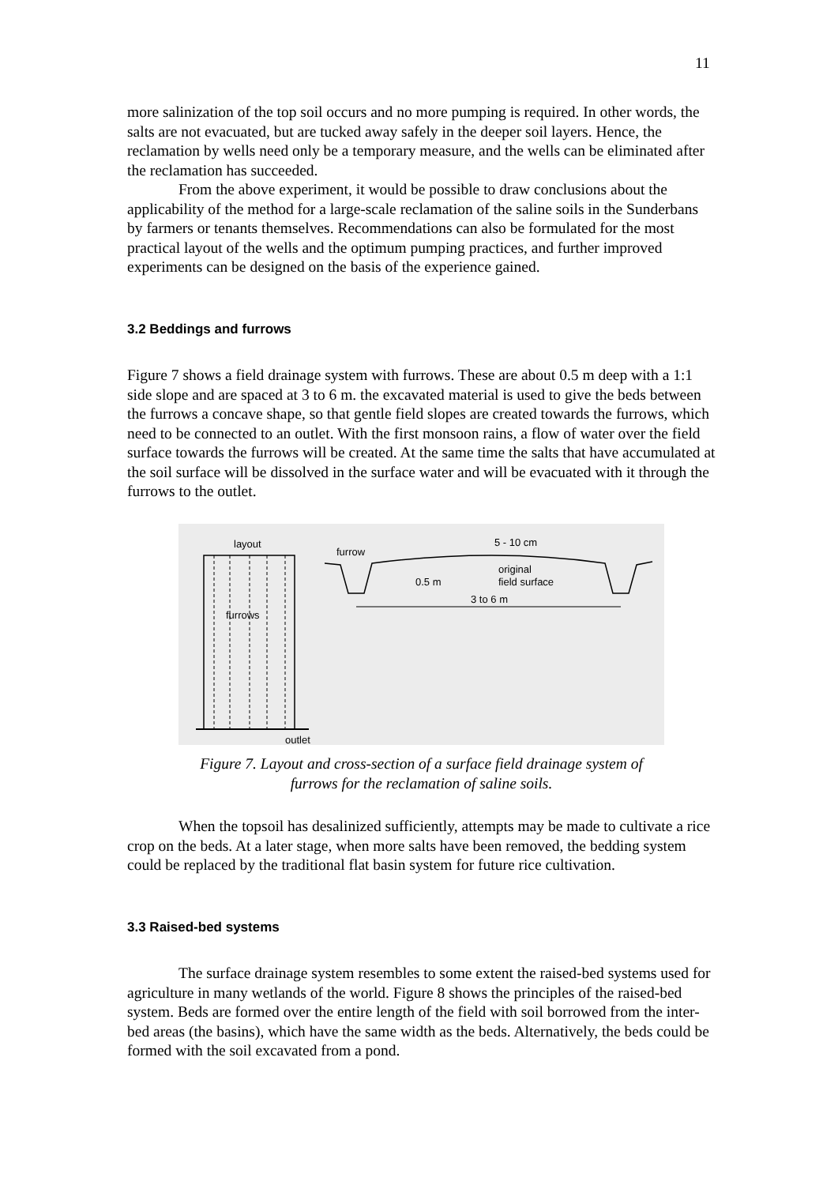11
more salinization of the top soil occurs and no more pumping is required. In other words, the salts are not evacuated, but are tucked away safely in the deeper soil layers. Hence, the reclamation by wells need only be a temporary measure, and the wells can be eliminated after the reclamation has succeeded.
From the above experiment, it would be possible to draw conclusions about the applicability of the method for a large-scale reclamation of the saline soils in the Sunderbans by farmers or tenants themselves. Recommendations can also be formulated for the most practical layout of the wells and the optimum pumping practices, and further improved experiments can be designed on the basis of the experience gained.
3.2 Beddings and furrows
Figure 7 shows a field drainage system with furrows. These are about 0.5 m deep with a 1:1 side slope and are spaced at 3 to 6 m. the excavated material is used to give the beds between the furrows a concave shape, so that gentle field slopes are created towards the furrows, which need to be connected to an outlet. With the first monsoon rains, a flow of water over the field surface towards the furrows will be created. At the same time the salts that have accumulated at the soil surface will be dissolved in the surface water and will be evacuated with it through the furrows to the outlet.
layout
furrows
outlet
furrow
5 - 10 cm
original
field surface
0.5 m
3 to 6 m
Figure 7. Layout and cross-section of a surface field drainage system of
furrows for the reclamation of saline soils.
When the topsoil has desalinized sufficiently, attempts may be made to cultivate a rice crop on the beds. At a later stage, when more salts have been removed, the bedding system could be replaced by the traditional flat basin system for future rice cultivation.
3.3 Raised-bed systems
The surface drainage system resembles to some extent the raised-bed systems used for agriculture in many wetlands of the world. Figure 8 shows the principles of the raised-bed system. Beds are formed over the entire length of the field with soil borrowed from the inter-bed areas (the basins), which have the same width as the beds. Alternatively, the beds could be formed with the soil excavated from a pond.